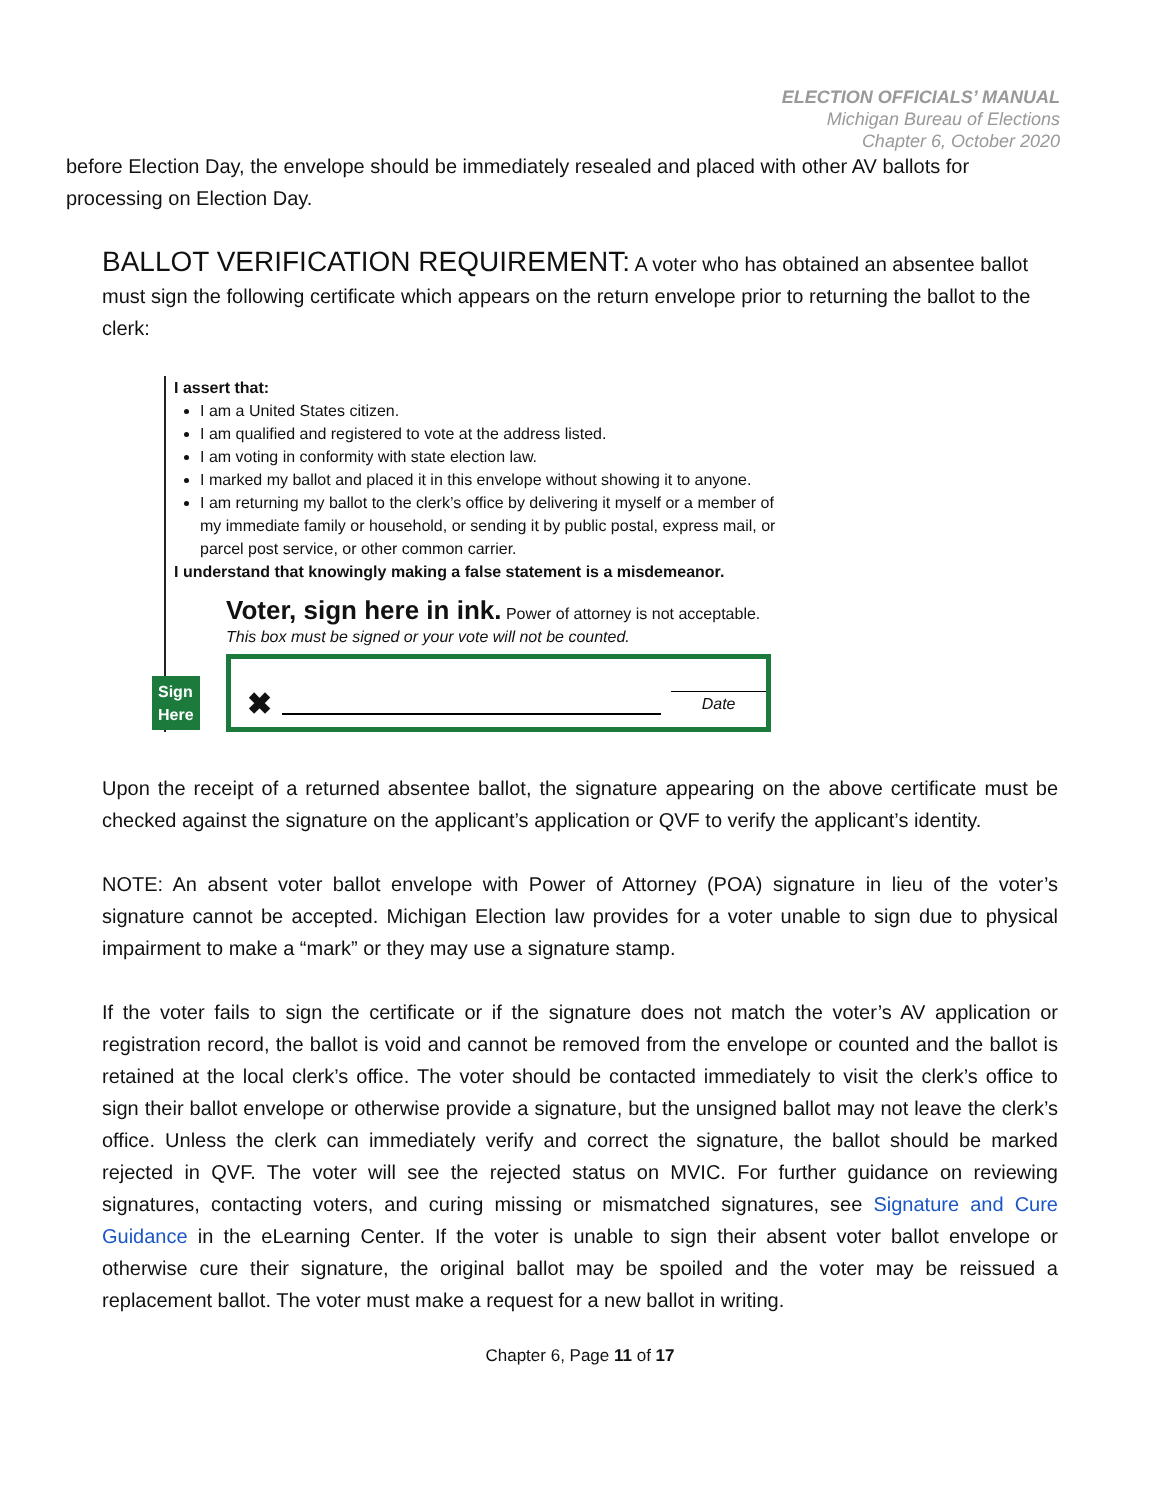ELECTION OFFICIALS’ MANUAL
Michigan Bureau of Elections
Chapter 6, October 2020
before Election Day, the envelope should be immediately resealed and placed with other AV ballots for processing on Election Day.
BALLOT VERIFICATION REQUIREMENT:
A voter who has obtained an absentee ballot must sign the following certificate which appears on the return envelope prior to returning the ballot to the clerk:
I assert that:
I am a United States citizen.
I am qualified and registered to vote at the address listed.
I am voting in conformity with state election law.
I marked my ballot and placed it in this envelope without showing it to anyone.
I am returning my ballot to the clerk’s office by delivering it myself or a member of my immediate family or household, or sending it by public postal, express mail, or parcel post service, or other common carrier.
I understand that knowingly making a false statement is a misdemeanor.
Sign
Here
Voter, sign here in ink. Power of attorney is not acceptable.
This box must be signed or your vote will not be counted.
✖ Date
Upon the receipt of a returned absentee ballot, the signature appearing on the above certificate must be checked against the signature on the applicant’s application or QVF to verify the applicant’s identity.
NOTE: An absent voter ballot envelope with Power of Attorney (POA) signature in lieu of the voter’s signature cannot be accepted. Michigan Election law provides for a voter unable to sign due to physical impairment to make a “mark” or they may use a signature stamp.
If the voter fails to sign the certificate or if the signature does not match the voter’s AV application or registration record, the ballot is void and cannot be removed from the envelope or counted and the ballot is retained at the local clerk’s office. The voter should be contacted immediately to visit the clerk’s office to sign their ballot envelope or otherwise provide a signature, but the unsigned ballot may not leave the clerk’s office. Unless the clerk can immediately verify and correct the signature, the ballot should be marked rejected in QVF. The voter will see the rejected status on MVIC. For further guidance on reviewing signatures, contacting voters, and curing missing or mismatched signatures, see Signature and Cure Guidance in the eLearning Center. If the voter is unable to sign their absent voter ballot envelope or otherwise cure their signature, the original ballot may be spoiled and the voter may be reissued a replacement ballot. The voter must make a request for a new ballot in writing.
Chapter 6, Page 11 of 17